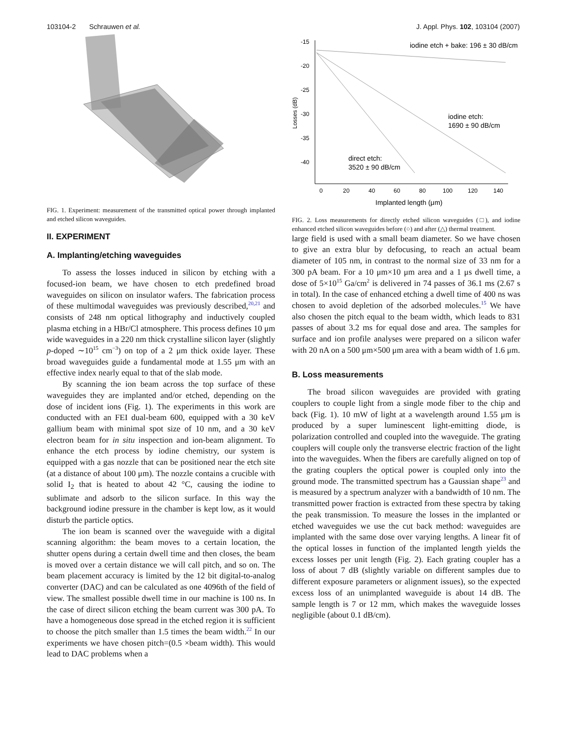103104-2 Schrauwen et al. J. Appl. Phys. 102, 103104 (2007)
FIG. 1. Experiment: measurement of the transmitted optical power through implanted and etched silicon waveguides.
II. EXPERIMENT
A. Implanting/etching waveguides
To assess the losses induced in silicon by etching with a focused-ion beam, we have chosen to etch predefined broad waveguides on silicon on insulator wafers. The fabrication process of these multimodal waveguides was previously described,<sup>20,21</sup> and consists of 248 nm optical lithography and inductively coupled plasma etching in a HBr/Cl atmosphere. This process defines 10 μm wide waveguides in a 220 nm thick crystalline silicon layer (slightly p-doped ∼10<sup>15</sup> cm<sup>−3</sup>) on top of a 2 μm thick oxide layer. These broad waveguides guide a fundamental mode at 1.55 μm with an effective index nearly equal to that of the slab mode.
By scanning the ion beam across the top surface of these waveguides they are implanted and/or etched, depending on the dose of incident ions (Fig. 1). The experiments in this work are conducted with an FEI dual-beam 600, equipped with a 30 keV gallium beam with minimal spot size of 10 nm, and a 30 keV electron beam for in situ inspection and ion-beam alignment. To enhance the etch process by iodine chemistry, our system is equipped with a gas nozzle that can be positioned near the etch site (at a distance of about 100 μm). The nozzle contains a crucible with solid I<sub>2</sub> that is heated to about 42 °C, causing the iodine to sublimate and adsorb to the silicon surface. In this way the background iodine pressure in the chamber is kept low, as it would disturb the particle optics.
The ion beam is scanned over the waveguide with a digital scanning algorithm: the beam moves to a certain location, the shutter opens during a certain dwell time and then closes, the beam is moved over a certain distance we will call pitch, and so on. The beam placement accuracy is limited by the 12 bit digital-to-analog converter (DAC) and can be calculated as one 4096th of the field of view. The smallest possible dwell time in our machine is 100 ns. In the case of direct silicon etching the beam current was 300 pA. To have a homogeneous dose spread in the etched region it is sufficient to choose the pitch smaller than 1.5 times the beam width.<sup>22</sup> In our experiments we have chosen pitch=(0.5 ×beam width). This would lead to DAC problems when a
-15
-20
-25
-30
-35
-40
0
20
40
60
80
100
120
140
Implanted length (μm)
Losses (dB)
iodine etch + bake: 196 ± 30 dB/cm
iodine etch:
1690 ± 90 dB/cm
direct etch:
3520 ± 90 dB/cm
FIG. 2. Loss measurements for directly etched silicon waveguides (□), and iodine enhanced etched silicon waveguides before (○) and after (△) thermal treatment.
large field is used with a small beam diameter. So we have chosen to give an extra blur by defocusing, to reach an actual beam diameter of 105 nm, in contrast to the normal size of 33 nm for a 300 pA beam. For a 10 μm×10 μm area and a 1 μs dwell time, a dose of 5×10<sup>15</sup> Ga/cm<sup>2</sup> is delivered in 74 passes of 36.1 ms (2.67 s in total). In the case of enhanced etching a dwell time of 400 ns was chosen to avoid depletion of the adsorbed molecules.<sup>15</sup> We have also chosen the pitch equal to the beam width, which leads to 831 passes of about 3.2 ms for equal dose and area. The samples for surface and ion profile analyses were prepared on a silicon wafer with 20 nA on a 500 μm×500 μm area with a beam width of 1.6 μm.
B. Loss measurements
The broad silicon waveguides are provided with grating couplers to couple light from a single mode fiber to the chip and back (Fig. 1). 10 mW of light at a wavelength around 1.55 μm is produced by a super luminescent light-emitting diode, is polarization controlled and coupled into the waveguide. The grating couplers will couple only the transverse electric fraction of the light into the waveguides. When the fibers are carefully aligned on top of the grating couplers the optical power is coupled only into the ground mode. The transmitted spectrum has a Gaussian shape<sup>23</sup> and is measured by a spectrum analyzer with a bandwidth of 10 nm. The transmitted power fraction is extracted from these spectra by taking the peak transmission. To measure the losses in the implanted or etched waveguides we use the cut back method: waveguides are implanted with the same dose over varying lengths. A linear fit of the optical losses in function of the implanted length yields the excess losses per unit length (Fig. 2). Each grating coupler has a loss of about 7 dB (slightly variable on different samples due to different exposure parameters or alignment issues), so the expected excess loss of an unimplanted waveguide is about 14 dB. The sample length is 7 or 12 mm, which makes the waveguide losses negligible (about 0.1 dB/cm).